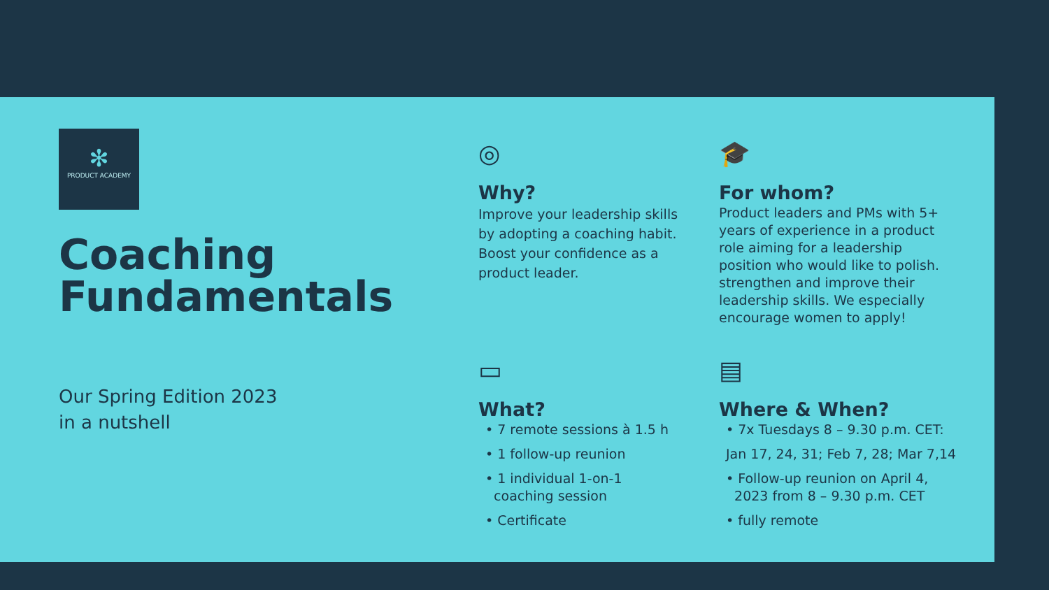✻
PRODUCT ACADEMY
Coaching
Fundamentals
Our Spring Edition 2023
in a nutshell
◎
Why?
Improve your leadership skills by adopting a coaching habit. Boost your confidence as a product leader.
🎓
For whom?
Product leaders and PMs with 5+ years of experience in a product role aiming for a leadership position who would like to polish. strengthen and improve their leadership skills. We especially encourage women to apply!
▭
What?
• 7 remote sessions à 1.5 h
• 1 follow-up reunion
• 1 individual 1-on-1
coaching session
• Certificate
▤
Where & When?
• 7x Tuesdays 8 – 9.30 p.m. CET:
Jan 17, 24, 31; Feb 7, 28; Mar 7,14
• Follow-up reunion on April 4,
2023 from 8 – 9.30 p.m. CET
• fully remote